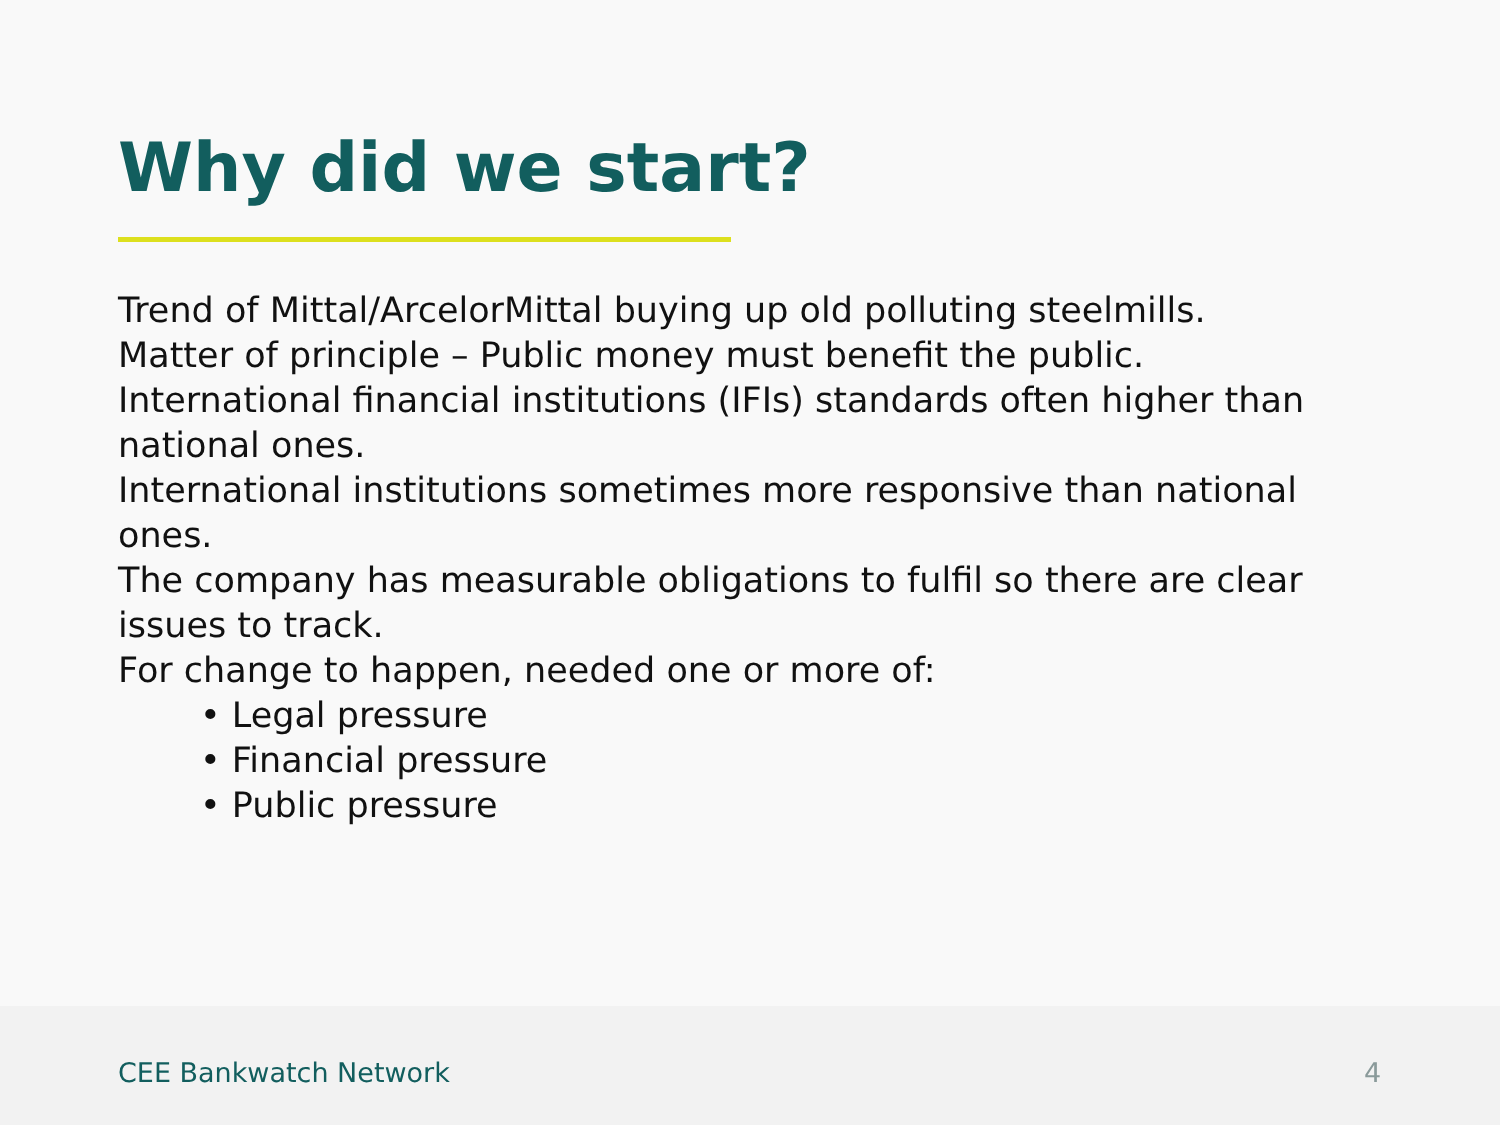Why did we start?
Trend of Mittal/ArcelorMittal buying up old polluting steelmills.
Matter of principle – Public money must benefit the public.
International financial institutions (IFIs) standards often higher than national ones.
International institutions sometimes more responsive than national ones.
The company has measurable obligations to fulfil so there are clear issues to track.
For change to happen, needed one or more of:
• Legal pressure
• Financial pressure
• Public pressure
CEE Bankwatch Network 4